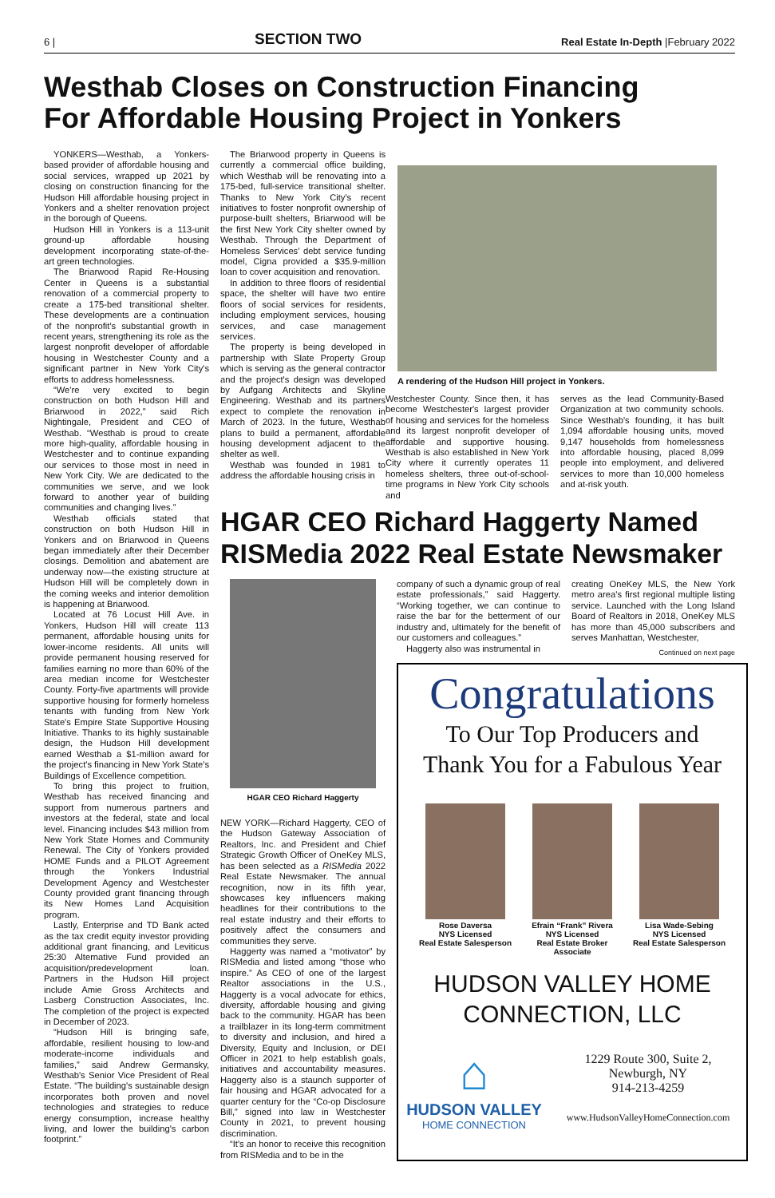6 | SECTION TWO Real Estate In-Depth |February 2022
Westhab Closes on Construction Financing
For Affordable Housing Project in Yonkers
YONKERS—Westhab, a Yonkers-based provider of affordable housing and social services, wrapped up 2021 by closing on construction financing for the Hudson Hill affordable housing project in Yonkers and a shelter renovation project in the borough of Queens.
Hudson Hill in Yonkers is a 113-unit ground-up affordable housing development incorporating state-of-the-art green technologies.
The Briarwood Rapid Re-Housing Center in Queens is a substantial renovation of a commercial property to create a 175-bed transitional shelter. These developments are a continuation of the nonprofit's substantial growth in recent years, strengthening its role as the largest nonprofit developer of affordable housing in Westchester County and a significant partner in New York City's efforts to address homelessness.
“We're very excited to begin construction on both Hudson Hill and Briarwood in 2022,” said Rich Nightingale, President and CEO of Westhab. “Westhab is proud to create more high-quality, affordable housing in Westchester and to continue expanding our services to those most in need in New York City. We are dedicated to the communities we serve, and we look forward to another year of building communities and changing lives.”
Westhab officials stated that construction on both Hudson Hill in Yonkers and on Briarwood in Queens began immediately after their December closings. Demolition and abatement are underway now—the existing structure at Hudson Hill will be completely down in the coming weeks and interior demolition is happening at Briarwood.
Located at 76 Locust Hill Ave. in Yonkers, Hudson Hill will create 113 permanent, affordable housing units for lower-income residents. All units will provide permanent housing reserved for families earning no more than 60% of the area median income for Westchester County. Forty-five apartments will provide supportive housing for formerly homeless tenants with funding from New York State's Empire State Supportive Housing Initiative. Thanks to its highly sustainable design, the Hudson Hill development earned Westhab a $1-million award for the project's financing in New York State's Buildings of Excellence competition.
To bring this project to fruition, Westhab has received financing and support from numerous partners and investors at the federal, state and local level. Financing includes $43 million from New York State Homes and Community Renewal. The City of Yonkers provided HOME Funds and a PILOT Agreement through the Yonkers Industrial Development Agency and Westchester County provided grant financing through its New Homes Land Acquisition program.
Lastly, Enterprise and TD Bank acted as the tax credit equity investor providing additional grant financing, and Leviticus 25:30 Alternative Fund provided an acquisition/predevelopment loan. Partners in the Hudson Hill project include Amie Gross Architects and Lasberg Construction Associates, Inc. The completion of the project is expected in December of 2023.
“Hudson Hill is bringing safe, affordable, resilient housing to low-and moderate-income individuals and families,” said Andrew Germansky, Westhab's Senior Vice President of Real Estate. “The building's sustainable design incorporates both proven and novel technologies and strategies to reduce energy consumption, increase healthy living, and lower the building's carbon footprint.”
The Briarwood property in Queens is currently a commercial office building, which Westhab will be renovating into a 175-bed, full-service transitional shelter. Thanks to New York City's recent initiatives to foster nonprofit ownership of purpose-built shelters, Briarwood will be the first New York City shelter owned by Westhab. Through the Department of Homeless Services' debt service funding model, Cigna provided a $35.9-million loan to cover acquisition and renovation.
In addition to three floors of residential space, the shelter will have two entire floors of social services for residents, including employment services, housing services, and case management services.
The property is being developed in partnership with Slate Property Group which is serving as the general contractor and the project's design was developed by Aufgang Architects and Skyline Engineering. Westhab and its partners expect to complete the renovation in March of 2023. In the future, Westhab plans to build a permanent, affordable housing development adjacent to the shelter as well.
Westhab was founded in 1981 to address the affordable housing crisis in
A rendering of the Hudson Hill project in Yonkers.
Westchester County. Since then, it has become Westchester's largest provider of housing and services for the homeless and its largest nonprofit developer of affordable and supportive housing. Westhab is also established in New York City where it currently operates 11 homeless shelters, three out-of-school-time programs in New York City schools and
serves as the lead Community-Based Organization at two community schools. Since Westhab's founding, it has built 1,094 affordable housing units, moved 9,147 households from homelessness into affordable housing, placed 8,099 people into employment, and delivered services to more than 10,000 homeless and at-risk youth.
HGAR CEO Richard Haggerty Named
RISMedia 2022 Real Estate Newsmaker
HGAR CEO Richard Haggerty
NEW YORK—Richard Haggerty, CEO of the Hudson Gateway Association of Realtors, Inc. and President and Chief Strategic Growth Officer of OneKey MLS, has been selected as a RISMedia 2022 Real Estate Newsmaker. The annual recognition, now in its fifth year, showcases key influencers making headlines for their contributions to the real estate industry and their efforts to positively affect the consumers and communities they serve.
Haggerty was named a “motivator” by RISMedia and listed among “those who inspire.” As CEO of one of the largest Realtor associations in the U.S., Haggerty is a vocal advocate for ethics, diversity, affordable housing and giving back to the community. HGAR has been a trailblazer in its long-term commitment to diversity and inclusion, and hired a Diversity, Equity and Inclusion, or DEI Officer in 2021 to help establish goals, initiatives and accountability measures. Haggerty also is a staunch supporter of fair housing and HGAR advocated for a quarter century for the “Co-op Disclosure Bill,” signed into law in Westchester County in 2021, to prevent housing discrimination.
“It's an honor to receive this recognition from RISMedia and to be in the
company of such a dynamic group of real estate professionals,” said Haggerty. “Working together, we can continue to raise the bar for the betterment of our industry and, ultimately for the benefit of our customers and colleagues.”
Haggerty also was instrumental in
creating OneKey MLS, the New York metro area's first regional multiple listing service. Launched with the Long Island Board of Realtors in 2018, OneKey MLS has more than 45,000 subscribers and serves Manhattan, Westchester,
Continued on next page
Congratulations
To Our Top Producers and
Thank You for a Fabulous Year
Rose Daversa
NYS Licensed
Real Estate Salesperson
Efrain “Frank” Rivera
NYS Licensed
Real Estate Broker
Associate
Lisa Wade-Sebing
NYS Licensed
Real Estate Salesperson
HUDSON VALLEY HOME
CONNECTION, LLC
⌂
HUDSON VALLEY
HOME CONNECTION
1229 Route 300, Suite 2,
Newburgh, NY
914-213-4259
www.HudsonValleyHomeConnection.com